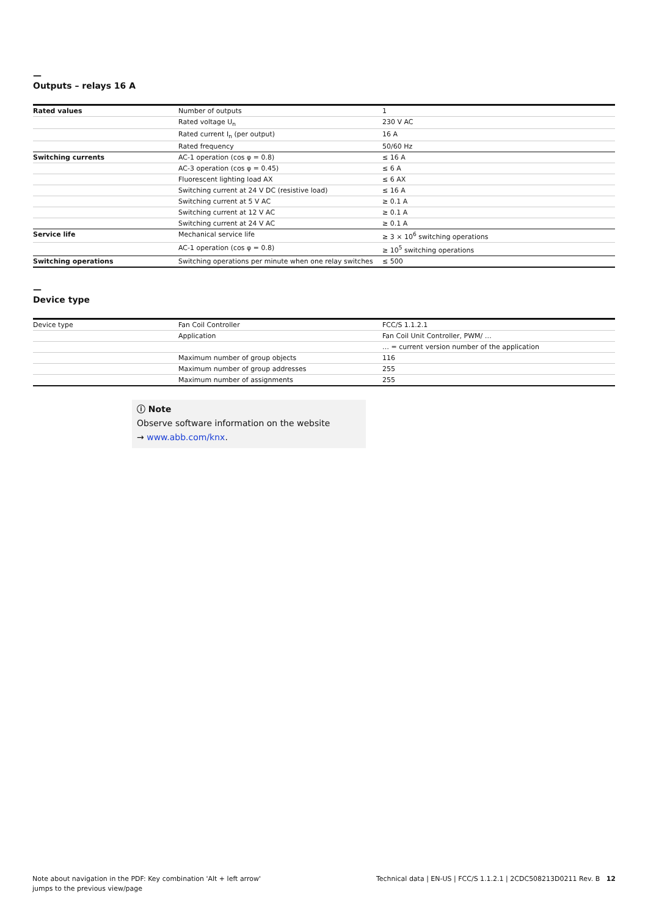—
Outputs – relays 16 A
| Rated values | Number of outputs | 1 |
| | Rated voltage U<sub>n</sub> | 230 V AC |
| | Rated current I<sub>n</sub> (per output) | 16 A |
| | Rated frequency | 50/60 Hz |
| Switching currents | AC-1 operation (cos φ = 0.8) | ≤ 16 A |
| | AC-3 operation (cos φ = 0.45) | ≤ 6 A |
| | Fluorescent lighting load AX | ≤ 6 AX |
| | Switching current at 24 V DC (resistive load) | ≤ 16 A |
| | Switching current at 5 V AC | ≥ 0.1 A |
| | Switching current at 12 V AC | ≥ 0.1 A |
| | Switching current at 24 V AC | ≥ 0.1 A |
| Service life | Mechanical service life | ≥ 3 × 10<sup>6</sup> switching operations |
| | AC-1 operation (cos φ = 0.8) | ≥ 10<sup>5</sup> switching operations |
| Switching operations | Switching operations per minute when one relay switches | ≤ 500 |
—
Device type
| Device type | Fan Coil Controller | FCC/S 1.1.2.1 |
| | Application | Fan Coil Unit Controller, PWM/ … |
| | | … = current version number of the application |
| | Maximum number of group objects | 116 |
| | Maximum number of group addresses | 255 |
| | Maximum number of assignments | 255 |
ⓘ Note
Observe software information on the website
→ www.abb.com/knx.
Note about navigation in the PDF: Key combination 'Alt + left arrow'
jumps to the previous view/page
Technical data | EN-US | FCC/S 1.1.2.1 | 2CDC508213D0211 Rev. B 12